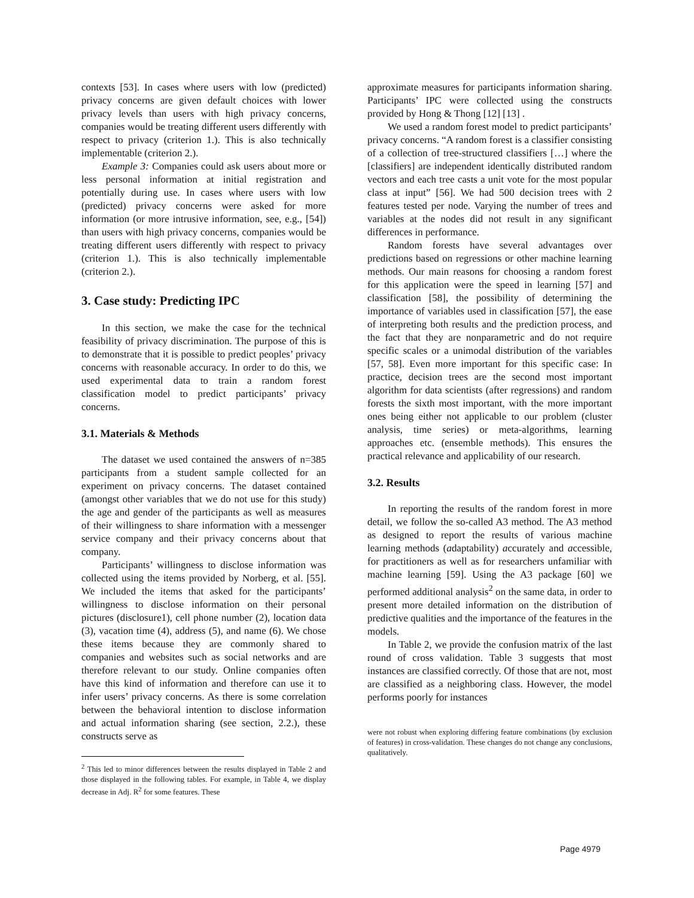contexts [53]. In cases where users with low (predicted) privacy concerns are given default choices with lower privacy levels than users with high privacy concerns, companies would be treating different users differently with respect to privacy (criterion 1.). This is also technically implementable (criterion 2.).
Example 3: Companies could ask users about more or less personal information at initial registration and potentially during use. In cases where users with low (predicted) privacy concerns were asked for more information (or more intrusive information, see, e.g., [54]) than users with high privacy concerns, companies would be treating different users differently with respect to privacy (criterion 1.). This is also technically implementable (criterion 2.).
3. Case study: Predicting IPC
In this section, we make the case for the technical feasibility of privacy discrimination. The purpose of this is to demonstrate that it is possible to predict peoples’ privacy concerns with reasonable accuracy. In order to do this, we used experimental data to train a random forest classification model to predict participants’ privacy concerns.
3.1. Materials & Methods
The dataset we used contained the answers of n=385 participants from a student sample collected for an experiment on privacy concerns. The dataset contained (amongst other variables that we do not use for this study) the age and gender of the participants as well as measures of their willingness to share information with a messenger service company and their privacy concerns about that company.
Participants’ willingness to disclose information was collected using the items provided by Norberg, et al. [55]. We included the items that asked for the participants’ willingness to disclose information on their personal pictures (disclosure1), cell phone number (2), location data (3), vacation time (4), address (5), and name (6). We chose these items because they are commonly shared to companies and websites such as social networks and are therefore relevant to our study. Online companies often have this kind of information and therefore can use it to infer users’ privacy concerns. As there is some correlation between the behavioral intention to disclose information and actual information sharing (see section, 2.2.), these constructs serve as
<sup>2</sup> This led to minor differences between the results displayed in Table 2 and those displayed in the following tables. For example, in Table 4, we display decrease in Adj. R<sup>2</sup> for some features. These
approximate measures for participants information sharing. Participants’ IPC were collected using the constructs provided by Hong & Thong [12] [13] .
We used a random forest model to predict participants’ privacy concerns. “A random forest is a classifier consisting of a collection of tree-structured classifiers […] where the [classifiers] are independent identically distributed random vectors and each tree casts a unit vote for the most popular class at input” [56]. We had 500 decision trees with 2 features tested per node. Varying the number of trees and variables at the nodes did not result in any significant differences in performance.
Random forests have several advantages over predictions based on regressions or other machine learning methods. Our main reasons for choosing a random forest for this application were the speed in learning [57] and classification [58], the possibility of determining the importance of variables used in classification [57], the ease of interpreting both results and the prediction process, and the fact that they are nonparametric and do not require specific scales or a unimodal distribution of the variables [57, 58]. Even more important for this specific case: In practice, decision trees are the second most important algorithm for data scientists (after regressions) and random forests the sixth most important, with the more important ones being either not applicable to our problem (cluster analysis, time series) or meta-algorithms, learning approaches etc. (ensemble methods). This ensures the practical relevance and applicability of our research.
3.2. Results
In reporting the results of the random forest in more detail, we follow the so-called A3 method. The A3 method as designed to report the results of various machine learning methods (adaptability) accurately and accessible, for practitioners as well as for researchers unfamiliar with machine learning [59]. Using the A3 package [60] we performed additional analysis<sup>2</sup> on the same data, in order to present more detailed information on the distribution of predictive qualities and the importance of the features in the models.
In Table 2, we provide the confusion matrix of the last round of cross validation. Table 3 suggests that most instances are classified correctly. Of those that are not, most are classified as a neighboring class. However, the model performs poorly for instances
were not robust when exploring differing feature combinations (by exclusion of features) in cross-validation. These changes do not change any conclusions, qualitatively.
Page 4979